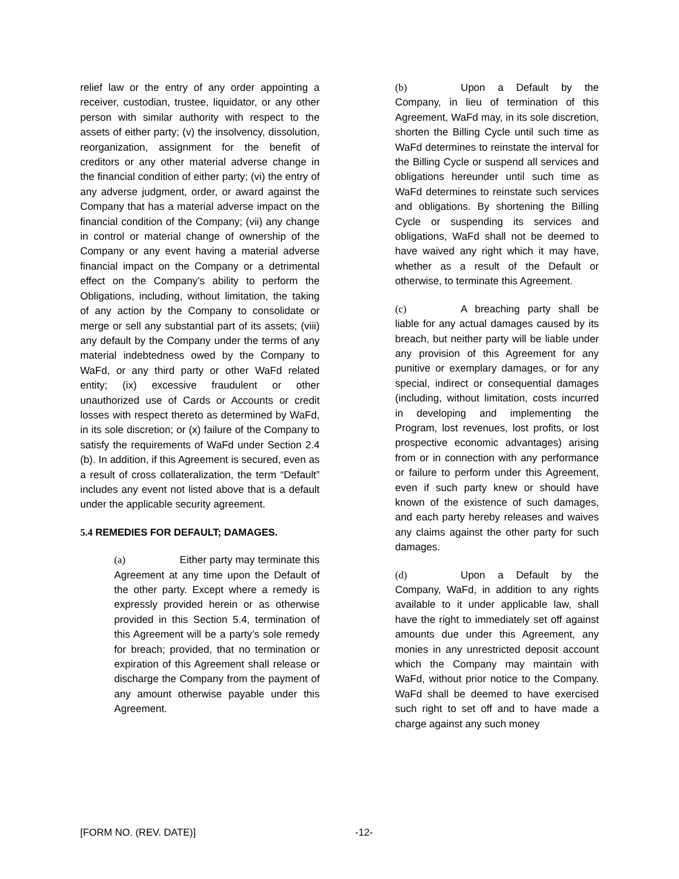relief law or the entry of any order appointing a receiver, custodian, trustee, liquidator, or any other person with similar authority with respect to the assets of either party; (v) the insolvency, dissolution, reorganization, assignment for the benefit of creditors or any other material adverse change in the financial condition of either party; (vi) the entry of any adverse judgment, order, or award against the Company that has a material adverse impact on the financial condition of the Company; (vii) any change in control or material change of ownership of the Company or any event having a material adverse financial impact on the Company or a detrimental effect on the Company’s ability to perform the Obligations, including, without limitation, the taking of any action by the Company to consolidate or merge or sell any substantial part of its assets; (viii) any default by the Company under the terms of any material indebtedness owed by the Company to WaFd, or any third party or other WaFd related entity; (ix) excessive fraudulent or other unauthorized use of Cards or Accounts or credit losses with respect thereto as determined by WaFd, in its sole discretion; or (x) failure of the Company to satisfy the requirements of WaFd under Section 2.4 (b). In addition, if this Agreement is secured, even as a result of cross collateralization, the term “Default” includes any event not listed above that is a default under the applicable security agreement.
5.4 REMEDIES FOR DEFAULT; DAMAGES.
(a) Either party may terminate this Agreement at any time upon the Default of the other party. Except where a remedy is expressly provided herein or as otherwise provided in this Section 5.4, termination of this Agreement will be a party’s sole remedy for breach; provided, that no termination or expiration of this Agreement shall release or discharge the Company from the payment of any amount otherwise payable under this Agreement.
(b) Upon a Default by the Company, in lieu of termination of this Agreement, WaFd may, in its sole discretion, shorten the Billing Cycle until such time as WaFd determines to reinstate the interval for the Billing Cycle or suspend all services and obligations hereunder until such time as WaFd determines to reinstate such services and obligations. By shortening the Billing Cycle or suspending its services and obligations, WaFd shall not be deemed to have waived any right which it may have, whether as a result of the Default or otherwise, to terminate this Agreement.
(c) A breaching party shall be liable for any actual damages caused by its breach, but neither party will be liable under any provision of this Agreement for any punitive or exemplary damages, or for any special, indirect or consequential damages (including, without limitation, costs incurred in developing and implementing the Program, lost revenues, lost profits, or lost prospective economic advantages) arising from or in connection with any performance or failure to perform under this Agreement, even if such party knew or should have known of the existence of such damages, and each party hereby releases and waives any claims against the other party for such damages.
(d) Upon a Default by the Company, WaFd, in addition to any rights available to it under applicable law, shall have the right to immediately set off against amounts due under this Agreement, any monies in any unrestricted deposit account which the Company may maintain with WaFd, without prior notice to the Company. WaFd shall be deemed to have exercised such right to set off and to have made a charge against any such money
[FORM NO. (REV. DATE)] -12-